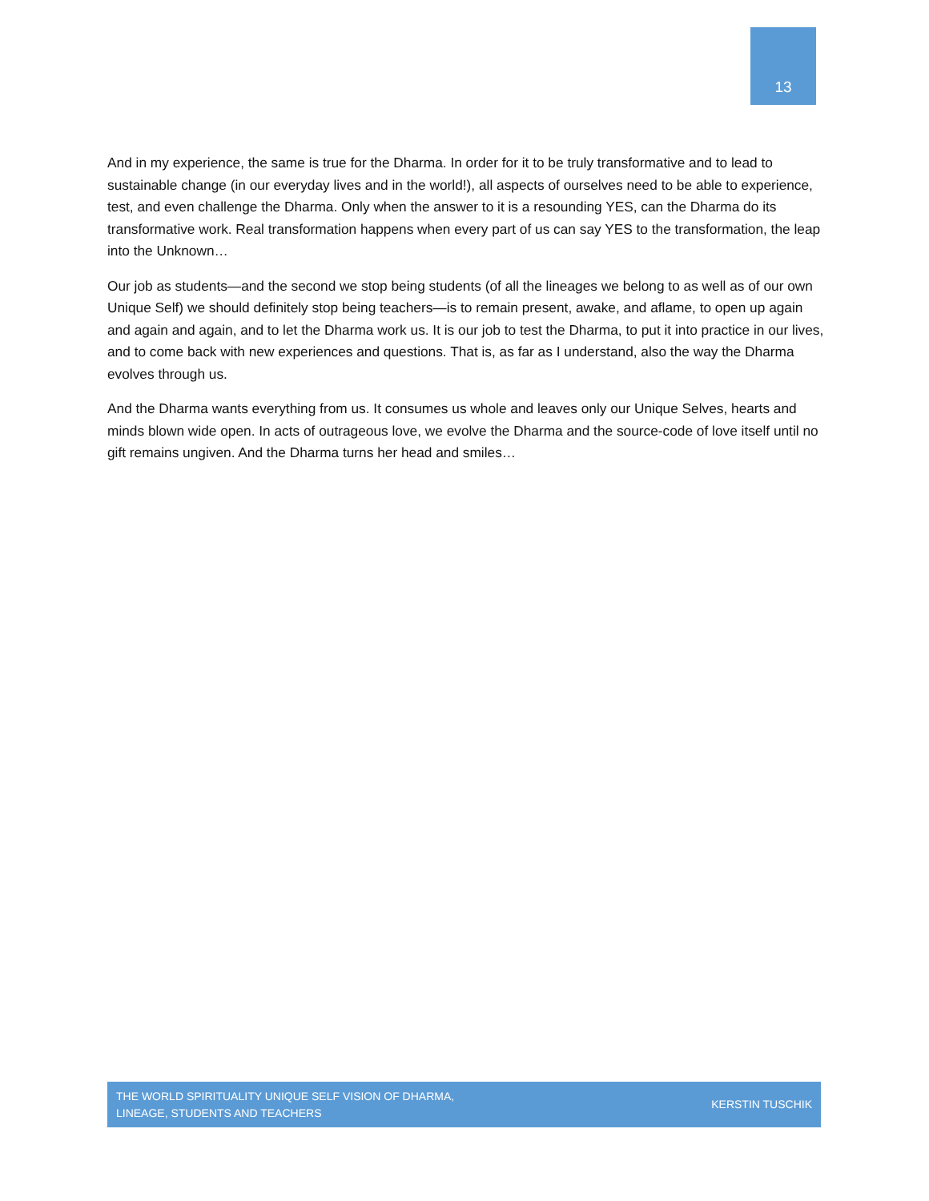13
And in my experience, the same is true for the Dharma. In order for it to be truly transformative and to lead to sustainable change (in our everyday lives and in the world!), all aspects of ourselves need to be able to experience, test, and even challenge the Dharma. Only when the answer to it is a resounding YES, can the Dharma do its transformative work. Real transformation happens when every part of us can say YES to the transformation, the leap into the Unknown…
Our job as students—and the second we stop being students (of all the lineages we belong to as well as of our own Unique Self) we should definitely stop being teachers—is to remain present, awake, and aflame, to open up again and again and again, and to let the Dharma work us. It is our job to test the Dharma, to put it into practice in our lives, and to come back with new experiences and questions. That is, as far as I understand, also the way the Dharma evolves through us.
And the Dharma wants everything from us. It consumes us whole and leaves only our Unique Selves, hearts and minds blown wide open. In acts of outrageous love, we evolve the Dharma and the source-code of love itself until no gift remains ungiven. And the Dharma turns her head and smiles…
THE WORLD SPIRITUALITY UNIQUE SELF VISION OF DHARMA,
LINEAGE, STUDENTS AND TEACHERS
KERSTIN TUSCHIK